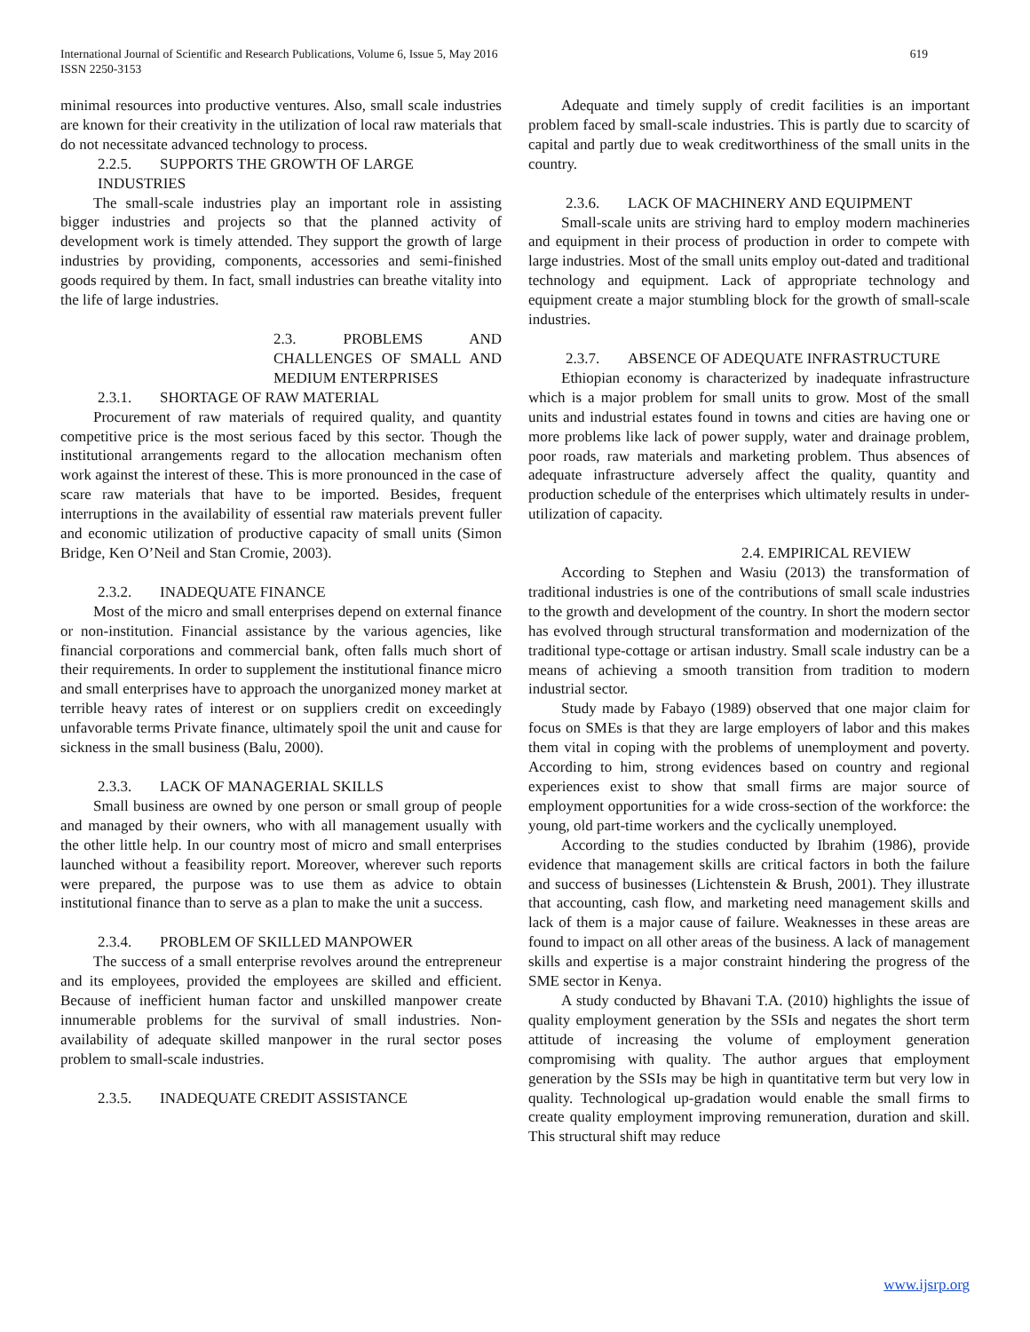619 International Journal of Scientific and Research Publications, Volume 6, Issue 5, May 2016
ISSN 2250-3153
minimal resources into productive ventures. Also, small scale industries are known for their creativity in the utilization of local raw materials that do not necessitate advanced technology to process.
2.2.5. SUPPORTS THE GROWTH OF LARGE INDUSTRIES
The small-scale industries play an important role in assisting bigger industries and projects so that the planned activity of development work is timely attended. They support the growth of large industries by providing, components, accessories and semi-finished goods required by them. In fact, small industries can breathe vitality into the life of large industries.
2.3. PROBLEMS AND CHALLENGES OF SMALL AND MEDIUM ENTERPRISES
2.3.1. SHORTAGE OF RAW MATERIAL
Procurement of raw materials of required quality, and quantity competitive price is the most serious faced by this sector. Though the institutional arrangements regard to the allocation mechanism often work against the interest of these. This is more pronounced in the case of scare raw materials that have to be imported. Besides, frequent interruptions in the availability of essential raw materials prevent fuller and economic utilization of productive capacity of small units (Simon Bridge, Ken O’Neil and Stan Cromie, 2003).
2.3.2. INADEQUATE FINANCE
Most of the micro and small enterprises depend on external finance or non-institution. Financial assistance by the various agencies, like financial corporations and commercial bank, often falls much short of their requirements. In order to supplement the institutional finance micro and small enterprises have to approach the unorganized money market at terrible heavy rates of interest or on suppliers credit on exceedingly unfavorable terms Private finance, ultimately spoil the unit and cause for sickness in the small business (Balu, 2000).
2.3.3. LACK OF MANAGERIAL SKILLS
Small business are owned by one person or small group of people and managed by their owners, who with all management usually with the other little help. In our country most of micro and small enterprises launched without a feasibility report. Moreover, wherever such reports were prepared, the purpose was to use them as advice to obtain institutional finance than to serve as a plan to make the unit a success.
2.3.4. PROBLEM OF SKILLED MANPOWER
The success of a small enterprise revolves around the entrepreneur and its employees, provided the employees are skilled and efficient. Because of inefficient human factor and unskilled manpower create innumerable problems for the survival of small industries. Non-availability of adequate skilled manpower in the rural sector poses problem to small-scale industries.
2.3.5. INADEQUATE CREDIT ASSISTANCE
Adequate and timely supply of credit facilities is an important problem faced by small-scale industries. This is partly due to scarcity of capital and partly due to weak creditworthiness of the small units in the country.
2.3.6. LACK OF MACHINERY AND EQUIPMENT
Small-scale units are striving hard to employ modern machineries and equipment in their process of production in order to compete with large industries. Most of the small units employ out-dated and traditional technology and equipment. Lack of appropriate technology and equipment create a major stumbling block for the growth of small-scale industries.
2.3.7. ABSENCE OF ADEQUATE INFRASTRUCTURE
Ethiopian economy is characterized by inadequate infrastructure which is a major problem for small units to grow. Most of the small units and industrial estates found in towns and cities are having one or more problems like lack of power supply, water and drainage problem, poor roads, raw materials and marketing problem. Thus absences of adequate infrastructure adversely affect the quality, quantity and production schedule of the enterprises which ultimately results in under-utilization of capacity.
2.4. EMPIRICAL REVIEW
According to Stephen and Wasiu (2013) the transformation of traditional industries is one of the contributions of small scale industries to the growth and development of the country. In short the modern sector has evolved through structural transformation and modernization of the traditional type-cottage or artisan industry. Small scale industry can be a means of achieving a smooth transition from tradition to modern industrial sector.
Study made by Fabayo (1989) observed that one major claim for focus on SMEs is that they are large employers of labor and this makes them vital in coping with the problems of unemployment and poverty. According to him, strong evidences based on country and regional experiences exist to show that small firms are major source of employment opportunities for a wide cross-section of the workforce: the young, old part-time workers and the cyclically unemployed.
According to the studies conducted by Ibrahim (1986), provide evidence that management skills are critical factors in both the failure and success of businesses (Lichtenstein & Brush, 2001). They illustrate that accounting, cash flow, and marketing need management skills and lack of them is a major cause of failure. Weaknesses in these areas are found to impact on all other areas of the business. A lack of management skills and expertise is a major constraint hindering the progress of the SME sector in Kenya.
A study conducted by Bhavani T.A. (2010) highlights the issue of quality employment generation by the SSIs and negates the short term attitude of increasing the volume of employment generation compromising with quality. The author argues that employment generation by the SSIs may be high in quantitative term but very low in quality. Technological up-gradation would enable the small firms to create quality employment improving remuneration, duration and skill. This structural shift may reduce
www.ijsrp.org